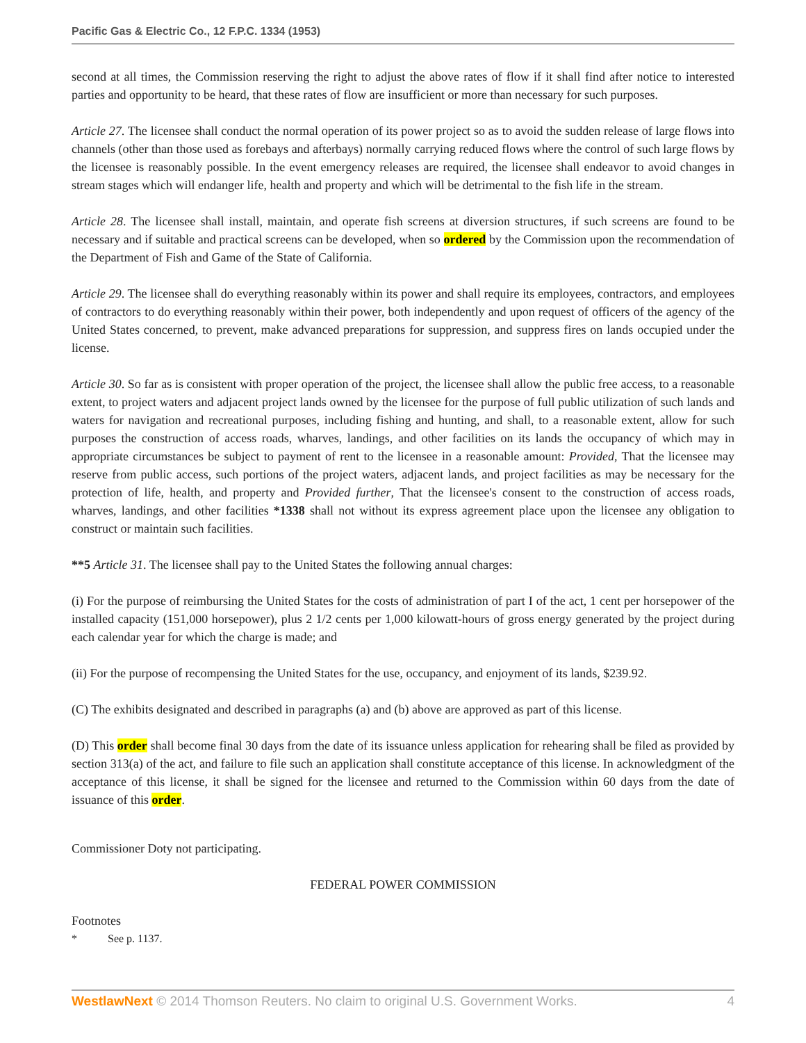Pacific Gas & Electric Co., 12 F.P.C. 1334 (1953)
second at all times, the Commission reserving the right to adjust the above rates of flow if it shall find after notice to interested parties and opportunity to be heard, that these rates of flow are insufficient or more than necessary for such purposes.
Article 27. The licensee shall conduct the normal operation of its power project so as to avoid the sudden release of large flows into channels (other than those used as forebays and afterbays) normally carrying reduced flows where the control of such large flows by the licensee is reasonably possible. In the event emergency releases are required, the licensee shall endeavor to avoid changes in stream stages which will endanger life, health and property and which will be detrimental to the fish life in the stream.
Article 28. The licensee shall install, maintain, and operate fish screens at diversion structures, if such screens are found to be necessary and if suitable and practical screens can be developed, when so ordered by the Commission upon the recommendation of the Department of Fish and Game of the State of California.
Article 29. The licensee shall do everything reasonably within its power and shall require its employees, contractors, and employees of contractors to do everything reasonably within their power, both independently and upon request of officers of the agency of the United States concerned, to prevent, make advanced preparations for suppression, and suppress fires on lands occupied under the license.
Article 30. So far as is consistent with proper operation of the project, the licensee shall allow the public free access, to a reasonable extent, to project waters and adjacent project lands owned by the licensee for the purpose of full public utilization of such lands and waters for navigation and recreational purposes, including fishing and hunting, and shall, to a reasonable extent, allow for such purposes the construction of access roads, wharves, landings, and other facilities on its lands the occupancy of which may in appropriate circumstances be subject to payment of rent to the licensee in a reasonable amount: Provided, That the licensee may reserve from public access, such portions of the project waters, adjacent lands, and project facilities as may be necessary for the protection of life, health, and property and Provided further, That the licensee's consent to the construction of access roads, wharves, landings, and other facilities *1338 shall not without its express agreement place upon the licensee any obligation to construct or maintain such facilities.
**5 Article 31. The licensee shall pay to the United States the following annual charges:
(i) For the purpose of reimbursing the United States for the costs of administration of part I of the act, 1 cent per horsepower of the installed capacity (151,000 horsepower), plus 2 1/2 cents per 1,000 kilowatt-hours of gross energy generated by the project during each calendar year for which the charge is made; and
(ii) For the purpose of recompensing the United States for the use, occupancy, and enjoyment of its lands, $239.92.
(C) The exhibits designated and described in paragraphs (a) and (b) above are approved as part of this license.
(D) This order shall become final 30 days from the date of its issuance unless application for rehearing shall be filed as provided by section 313(a) of the act, and failure to file such an application shall constitute acceptance of this license. In acknowledgment of the acceptance of this license, it shall be signed for the licensee and returned to the Commission within 60 days from the date of issuance of this order.
Commissioner Doty not participating.
FEDERAL POWER COMMISSION
Footnotes
* See p. 1137.
WestlawNext © 2014 Thomson Reuters. No claim to original U.S. Government Works. 4